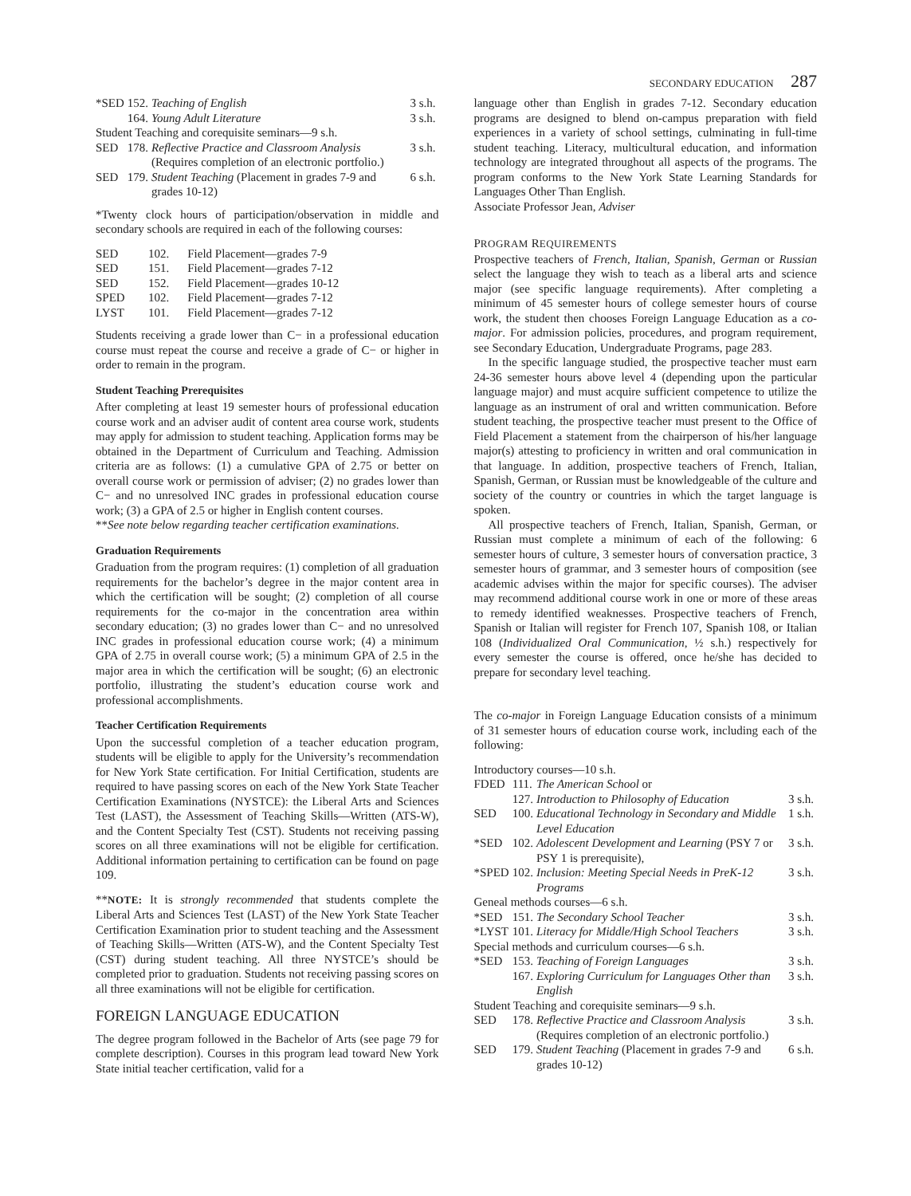SECONDARY EDUCATION 287
| *SED | 152. | Teaching of English | 3 s.h. |
| | 164. | Young Adult Literature | 3 s.h. |
| Student Teaching and corequisite seminars—9 s.h. | | | |
| SED | 178. | Reflective Practice and Classroom Analysis (Requires completion of an electronic portfolio.) | 3 s.h. |
| SED | 179. | Student Teaching (Placement in grades 7-9 and grades 10-12) | 6 s.h. |
*Twenty clock hours of participation/observation in middle and secondary schools are required in each of the following courses:
| SED | 102. | Field Placement—grades 7-9 |
| SED | 151. | Field Placement—grades 7-12 |
| SED | 152. | Field Placement—grades 10-12 |
| SPED | 102. | Field Placement—grades 7-12 |
| LYST | 101. | Field Placement—grades 7-12 |
Students receiving a grade lower than C− in a professional education course must repeat the course and receive a grade of C− or higher in order to remain in the program.
Student Teaching Prerequisites
After completing at least 19 semester hours of professional education course work and an adviser audit of content area course work, students may apply for admission to student teaching. Application forms may be obtained in the Department of Curriculum and Teaching. Admission criteria are as follows: (1) a cumulative GPA of 2.75 or better on overall course work or permission of adviser; (2) no grades lower than C− and no unresolved INC grades in professional education course work; (3) a GPA of 2.5 or higher in English content courses.
**See note below regarding teacher certification examinations.
Graduation Requirements
Graduation from the program requires: (1) completion of all graduation requirements for the bachelor’s degree in the major content area in which the certification will be sought; (2) completion of all course requirements for the co-major in the concentration area within secondary education; (3) no grades lower than C− and no unresolved INC grades in professional education course work; (4) a minimum GPA of 2.75 in overall course work; (5) a minimum GPA of 2.5 in the major area in which the certification will be sought; (6) an electronic portfolio, illustrating the student’s education course work and professional accomplishments.
Teacher Certification Requirements
Upon the successful completion of a teacher education program, students will be eligible to apply for the University’s recommendation for New York State certification. For Initial Certification, students are required to have passing scores on each of the New York State Teacher Certification Examinations (NYSTCE): the Liberal Arts and Sciences Test (LAST), the Assessment of Teaching Skills—Written (ATS-W), and the Content Specialty Test (CST). Students not receiving passing scores on all three examinations will not be eligible for certification. Additional information pertaining to certification can be found on page 109.
**NOTE: It is strongly recommended that students complete the Liberal Arts and Sciences Test (LAST) of the New York State Teacher Certification Examination prior to student teaching and the Assessment of Teaching Skills—Written (ATS-W), and the Content Specialty Test (CST) during student teaching. All three NYSTCE’s should be completed prior to graduation. Students not receiving passing scores on all three examinations will not be eligible for certification.
FOREIGN LANGUAGE EDUCATION
The degree program followed in the Bachelor of Arts (see page 79 for complete description). Courses in this program lead toward New York State initial teacher certification, valid for a
language other than English in grades 7-12. Secondary education programs are designed to blend on-campus preparation with field experiences in a variety of school settings, culminating in full-time student teaching. Literacy, multicultural education, and information technology are integrated throughout all aspects of the programs. The program conforms to the New York State Learning Standards for Languages Other Than English.
Associate Professor Jean, Adviser
PROGRAM REQUIREMENTS
Prospective teachers of French, Italian, Spanish, German or Russian select the language they wish to teach as a liberal arts and science major (see specific language requirements). After completing a minimum of 45 semester hours of college semester hours of course work, the student then chooses Foreign Language Education as a co-major. For admission policies, procedures, and program requirement, see Secondary Education, Undergraduate Programs, page 283.
In the specific language studied, the prospective teacher must earn 24-36 semester hours above level 4 (depending upon the particular language major) and must acquire sufficient competence to utilize the language as an instrument of oral and written communication. Before student teaching, the prospective teacher must present to the Office of Field Placement a statement from the chairperson of his/her language major(s) attesting to proficiency in written and oral communication in that language. In addition, prospective teachers of French, Italian, Spanish, German, or Russian must be knowledgeable of the culture and society of the country or countries in which the target language is spoken.
All prospective teachers of French, Italian, Spanish, German, or Russian must complete a minimum of each of the following: 6 semester hours of culture, 3 semester hours of conversation practice, 3 semester hours of grammar, and 3 semester hours of composition (see academic advises within the major for specific courses). The adviser may recommend additional course work in one or more of these areas to remedy identified weaknesses. Prospective teachers of French, Spanish or Italian will register for French 107, Spanish 108, or Italian 108 (Individualized Oral Communication, ½ s.h.) respectively for every semester the course is offered, once he/she has decided to prepare for secondary level teaching.
The co-major in Foreign Language Education consists of a minimum of 31 semester hours of education course work, including each of the following:
| Introductory courses—10 s.h. | | | |
| FDED | 111. | The American School or | |
| | 127. | Introduction to Philosophy of Education | 3 s.h. |
| SED | 100. | Educational Technology in Secondary and Middle Level Education | 1 s.h. |
| *SED | 102. | Adolescent Development and Learning (PSY 7 or PSY 1 is prerequisite), | 3 s.h. |
| *SPED | 102. | Inclusion: Meeting Special Needs in PreK-12 Programs | 3 s.h. |
| Geneal methods courses—6 s.h. | | | |
| *SED | 151. | The Secondary School Teacher | 3 s.h. |
| *LYST | 101. | Literacy for Middle/High School Teachers | 3 s.h. |
| Special methods and curriculum courses—6 s.h. | | | |
| *SED | 153. | Teaching of Foreign Languages | 3 s.h. |
| | 167. | Exploring Curriculum for Languages Other than English | 3 s.h. |
| Student Teaching and corequisite seminars—9 s.h. | | | |
| SED | 178. | Reflective Practice and Classroom Analysis (Requires completion of an electronic portfolio.) | 3 s.h. |
| SED | 179. | Student Teaching (Placement in grades 7-9 and grades 10-12) | 6 s.h. |